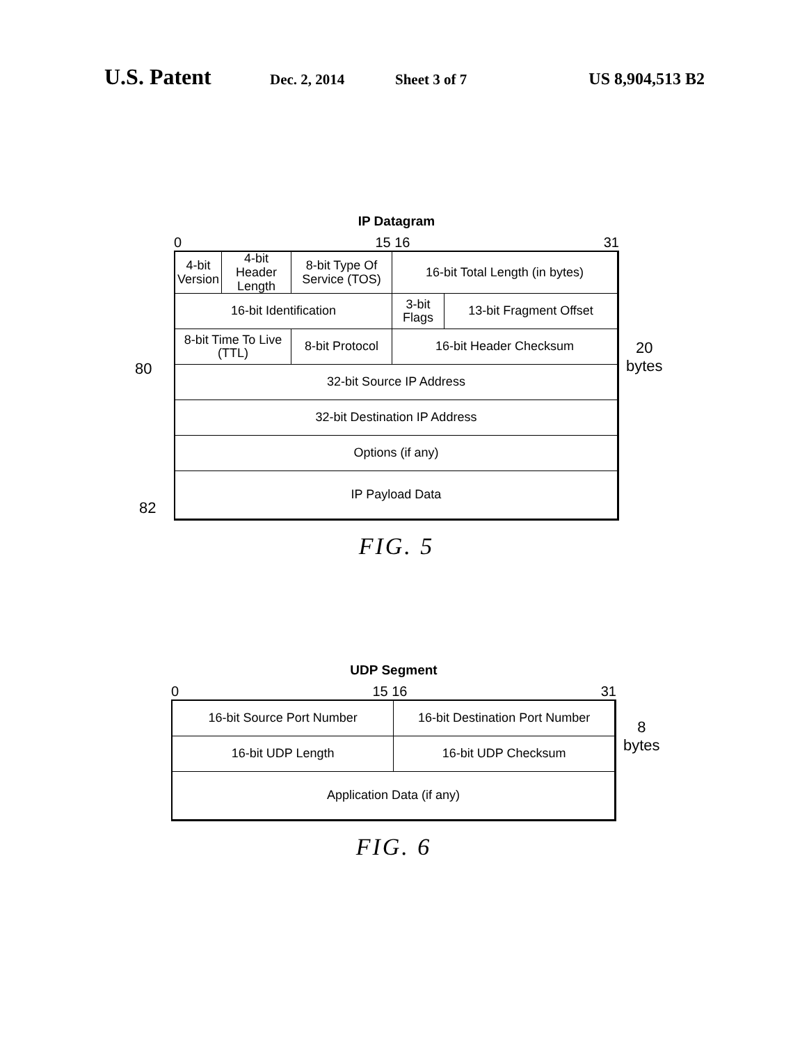U.S. Patent Dec. 2, 2014 Sheet 3 of 7 US 8,904,513 B2
IP Datagram
0 15 16 31
| 4-bit Version | 4-bit Header Length | 8-bit Type Of Service (TOS) | 16-bit Total Length (in bytes) | |
| 16-bit Identification | | | 3-bit Flags | 13-bit Fragment Offset |
| 8-bit Time To Live (TTL) | | 8-bit Protocol | 16-bit Header Checksum | |
| 32-bit Source IP Address | | | | |
| 32-bit Destination IP Address | | | | |
| Options (if any) | | | | |
| IP Payload Data | | | | |
80
82
20
bytes
FIG. 5
UDP Segment
0 15 16 31
| 16-bit Source Port Number | 16-bit Destination Port Number |
| 16-bit UDP Length | 16-bit UDP Checksum |
| Application Data (if any) | |
8
bytes
FIG. 6